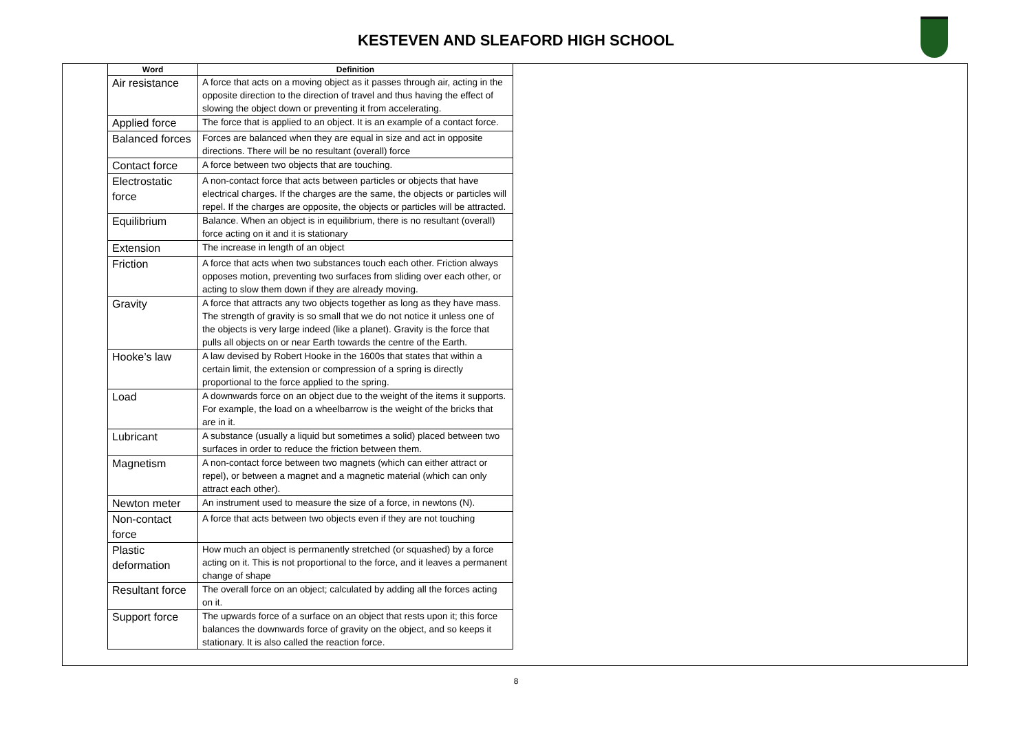KESTEVEN AND SLEAFORD HIGH SCHOOL
| Word | Definition |
| --- | --- |
| Air resistance | A force that acts on a moving object as it passes through air, acting in the opposite direction to the direction of travel and thus having the effect of slowing the object down or preventing it from accelerating. |
| Applied force | The force that is applied to an object. It is an example of a contact force. |
| Balanced forces | Forces are balanced when they are equal in size and act in opposite directions. There will be no resultant (overall) force |
| Contact force | A force between two objects that are touching. |
| Electrostatic force | A non-contact force that acts between particles or objects that have electrical charges. If the charges are the same, the objects or particles will repel. If the charges are opposite, the objects or particles will be attracted. |
| Equilibrium | Balance. When an object is in equilibrium, there is no resultant (overall) force acting on it and it is stationary |
| Extension | The increase in length of an object |
| Friction | A force that acts when two substances touch each other. Friction always opposes motion, preventing two surfaces from sliding over each other, or acting to slow them down if they are already moving. |
| Gravity | A force that attracts any two objects together as long as they have mass. The strength of gravity is so small that we do not notice it unless one of the objects is very large indeed (like a planet). Gravity is the force that pulls all objects on or near Earth towards the centre of the Earth. |
| Hooke’s law | A law devised by Robert Hooke in the 1600s that states that within a certain limit, the extension or compression of a spring is directly proportional to the force applied to the spring. |
| Load | A downwards force on an object due to the weight of the items it supports. For example, the load on a wheelbarrow is the weight of the bricks that are in it. |
| Lubricant | A substance (usually a liquid but sometimes a solid) placed between two surfaces in order to reduce the friction between them. |
| Magnetism | A non-contact force between two magnets (which can either attract or repel), or between a magnet and a magnetic material (which can only attract each other). |
| Newton meter | An instrument used to measure the size of a force, in newtons (N). |
| Non-contact force | A force that acts between two objects even if they are not touching |
| Plastic deformation | How much an object is permanently stretched (or squashed) by a force acting on it. This is not proportional to the force, and it leaves a permanent change of shape |
| Resultant force | The overall force on an object; calculated by adding all the forces acting on it. |
| Support force | The upwards force of a surface on an object that rests upon it; this force balances the downwards force of gravity on the object, and so keeps it stationary. It is also called the reaction force. |
8